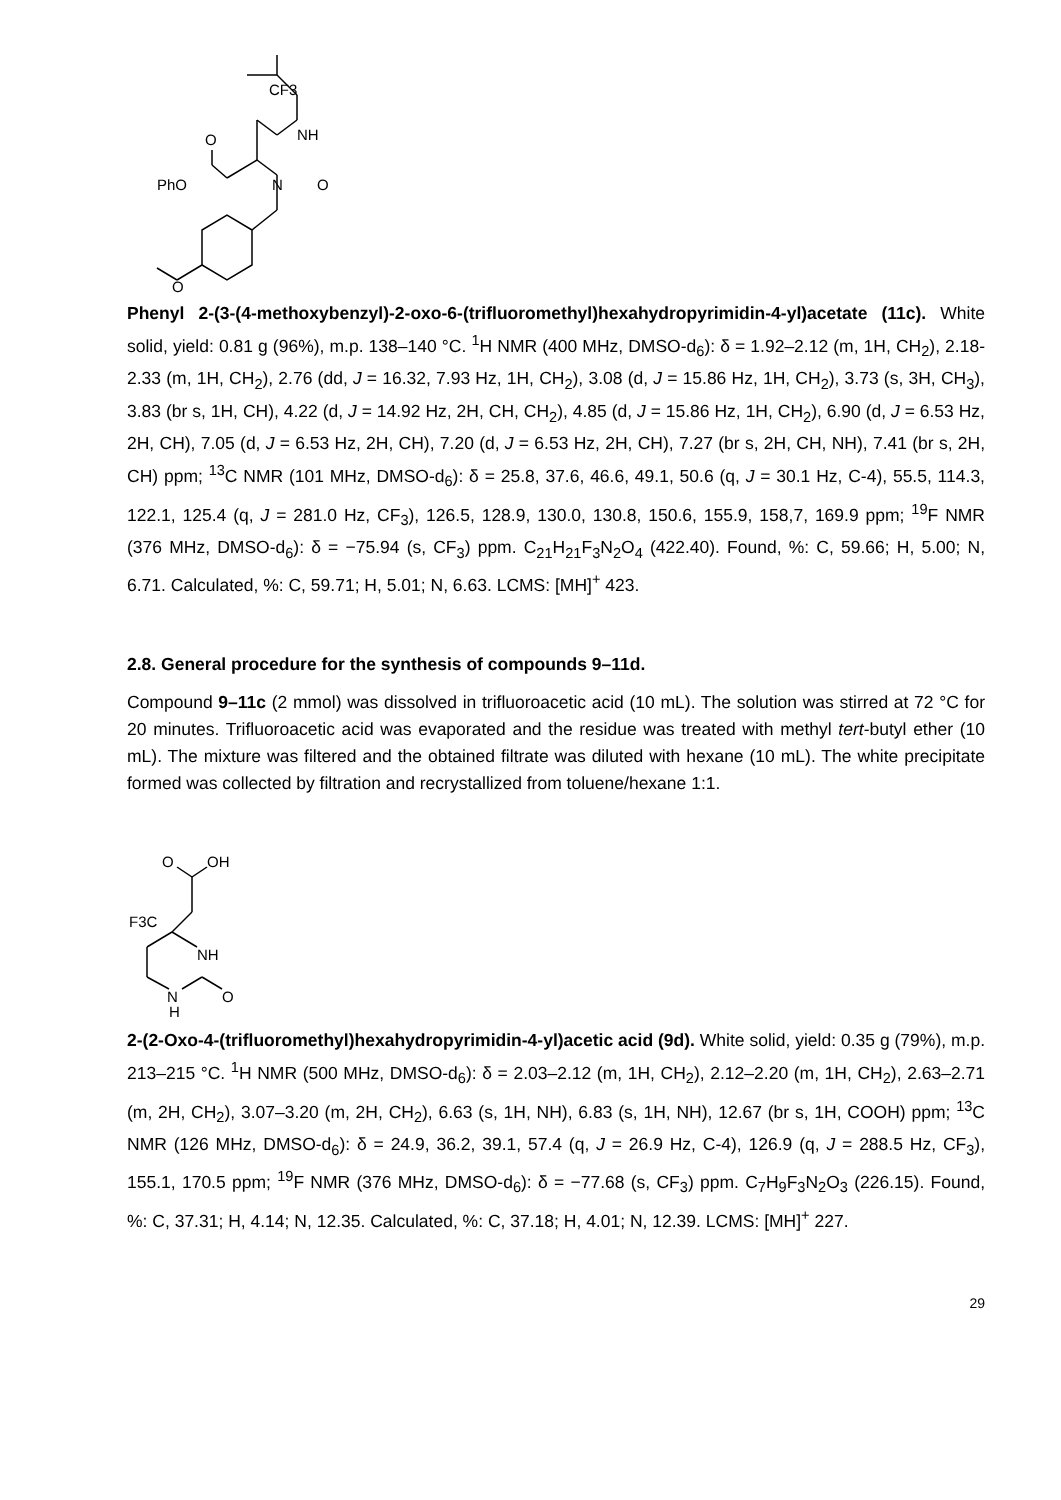CF3
NH
N
O
O
PhO
O
Phenyl 2-(3-(4-methoxybenzyl)-2-oxo-6-(trifluoromethyl)hexahydropyrimidin-4-yl)acetate (11c). White solid, yield: 0.81 g (96%), m.p. 138–140 °C. <sup>1</sup>H NMR (400 MHz, DMSO-d<sub>6</sub>): δ = 1.92–2.12 (m, 1H, CH<sub>2</sub>), 2.18-2.33 (m, 1H, CH<sub>2</sub>), 2.76 (dd, J = 16.32, 7.93 Hz, 1H, CH<sub>2</sub>), 3.08 (d, J = 15.86 Hz, 1H, CH<sub>2</sub>), 3.73 (s, 3H, CH<sub>3</sub>), 3.83 (br s, 1H, CH), 4.22 (d, J = 14.92 Hz, 2H, CH, CH<sub>2</sub>), 4.85 (d, J = 15.86 Hz, 1H, CH<sub>2</sub>), 6.90 (d, J = 6.53 Hz, 2H, CH), 7.05 (d, J = 6.53 Hz, 2H, CH), 7.20 (d, J = 6.53 Hz, 2H, CH), 7.27 (br s, 2H, CH, NH), 7.41 (br s, 2H, CH) ppm; <sup>13</sup>C NMR (101 MHz, DMSO-d<sub>6</sub>): δ = 25.8, 37.6, 46.6, 49.1, 50.6 (q, J = 30.1 Hz, C-4), 55.5, 114.3, 122.1, 125.4 (q, J = 281.0 Hz, CF<sub>3</sub>), 126.5, 128.9, 130.0, 130.8, 150.6, 155.9, 158,7, 169.9 ppm; <sup>19</sup>F NMR (376 MHz, DMSO-d<sub>6</sub>): δ = −75.94 (s, CF<sub>3</sub>) ppm. C<sub>21</sub>H<sub>21</sub>F<sub>3</sub>N<sub>2</sub>O<sub>4</sub> (422.40). Found, %: C, 59.66; H, 5.00; N, 6.71. Calculated, %: C, 59.71; H, 5.01; N, 6.63. LCMS: [MH]<sup>+</sup> 423.
2.8. General procedure for the synthesis of compounds 9–11d.
Compound 9–11c (2 mmol) was dissolved in trifluoroacetic acid (10 mL). The solution was stirred at 72 °C for 20 minutes. Trifluoroacetic acid was evaporated and the residue was treated with methyl tert-butyl ether (10 mL). The mixture was filtered and the obtained filtrate was diluted with hexane (10 mL). The white precipitate formed was collected by filtration and recrystallized from toluene/hexane 1:1.
O
OH
F3C
NH
N
H
O
2-(2-Oxo-4-(trifluoromethyl)hexahydropyrimidin-4-yl)acetic acid (9d). White solid, yield: 0.35 g (79%), m.p. 213–215 °C. <sup>1</sup>H NMR (500 MHz, DMSO-d<sub>6</sub>): δ = 2.03–2.12 (m, 1H, CH<sub>2</sub>), 2.12–2.20 (m, 1H, CH<sub>2</sub>), 2.63–2.71 (m, 2H, CH<sub>2</sub>), 3.07–3.20 (m, 2H, CH<sub>2</sub>), 6.63 (s, 1H, NH), 6.83 (s, 1H, NH), 12.67 (br s, 1H, COOH) ppm; <sup>13</sup>C NMR (126 MHz, DMSO-d<sub>6</sub>): δ = 24.9, 36.2, 39.1, 57.4 (q, J = 26.9 Hz, C-4), 126.9 (q, J = 288.5 Hz, CF<sub>3</sub>), 155.1, 170.5 ppm; <sup>19</sup>F NMR (376 MHz, DMSO-d<sub>6</sub>): δ = −77.68 (s, CF<sub>3</sub>) ppm. C<sub>7</sub>H<sub>9</sub>F<sub>3</sub>N<sub>2</sub>O<sub>3</sub> (226.15). Found, %: C, 37.31; H, 4.14; N, 12.35. Calculated, %: C, 37.18; H, 4.01; N, 12.39. LCMS: [MH]<sup>+</sup> 227.
29